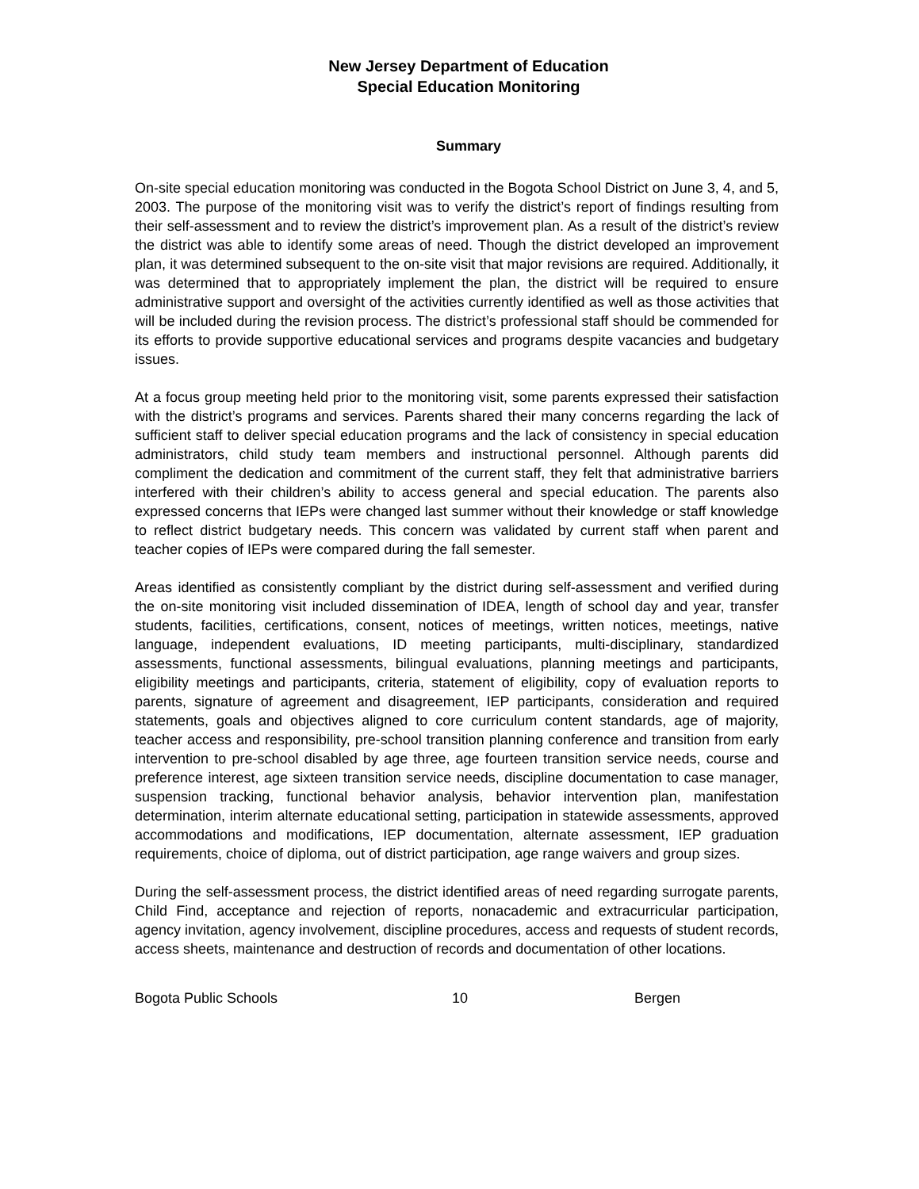New Jersey Department of Education
Special Education Monitoring
Summary
On-site special education monitoring was conducted in the Bogota School District on June 3, 4, and 5, 2003. The purpose of the monitoring visit was to verify the district’s report of findings resulting from their self-assessment and to review the district’s improvement plan. As a result of the district’s review the district was able to identify some areas of need. Though the district developed an improvement plan, it was determined subsequent to the on-site visit that major revisions are required. Additionally, it was determined that to appropriately implement the plan, the district will be required to ensure administrative support and oversight of the activities currently identified as well as those activities that will be included during the revision process. The district’s professional staff should be commended for its efforts to provide supportive educational services and programs despite vacancies and budgetary issues.
At a focus group meeting held prior to the monitoring visit, some parents expressed their satisfaction with the district’s programs and services. Parents shared their many concerns regarding the lack of sufficient staff to deliver special education programs and the lack of consistency in special education administrators, child study team members and instructional personnel. Although parents did compliment the dedication and commitment of the current staff, they felt that administrative barriers interfered with their children’s ability to access general and special education. The parents also expressed concerns that IEPs were changed last summer without their knowledge or staff knowledge to reflect district budgetary needs. This concern was validated by current staff when parent and teacher copies of IEPs were compared during the fall semester.
Areas identified as consistently compliant by the district during self-assessment and verified during the on-site monitoring visit included dissemination of IDEA, length of school day and year, transfer students, facilities, certifications, consent, notices of meetings, written notices, meetings, native language, independent evaluations, ID meeting participants, multi-disciplinary, standardized assessments, functional assessments, bilingual evaluations, planning meetings and participants, eligibility meetings and participants, criteria, statement of eligibility, copy of evaluation reports to parents, signature of agreement and disagreement, IEP participants, consideration and required statements, goals and objectives aligned to core curriculum content standards, age of majority, teacher access and responsibility, pre-school transition planning conference and transition from early intervention to pre-school disabled by age three, age fourteen transition service needs, course and preference interest, age sixteen transition service needs, discipline documentation to case manager, suspension tracking, functional behavior analysis, behavior intervention plan, manifestation determination, interim alternate educational setting, participation in statewide assessments, approved accommodations and modifications, IEP documentation, alternate assessment, IEP graduation requirements, choice of diploma, out of district participation, age range waivers and group sizes.
During the self-assessment process, the district identified areas of need regarding surrogate parents, Child Find, acceptance and rejection of reports, nonacademic and extracurricular participation, agency invitation, agency involvement, discipline procedures, access and requests of student records, access sheets, maintenance and destruction of records and documentation of other locations.
Bogota Public Schools 10 Bergen